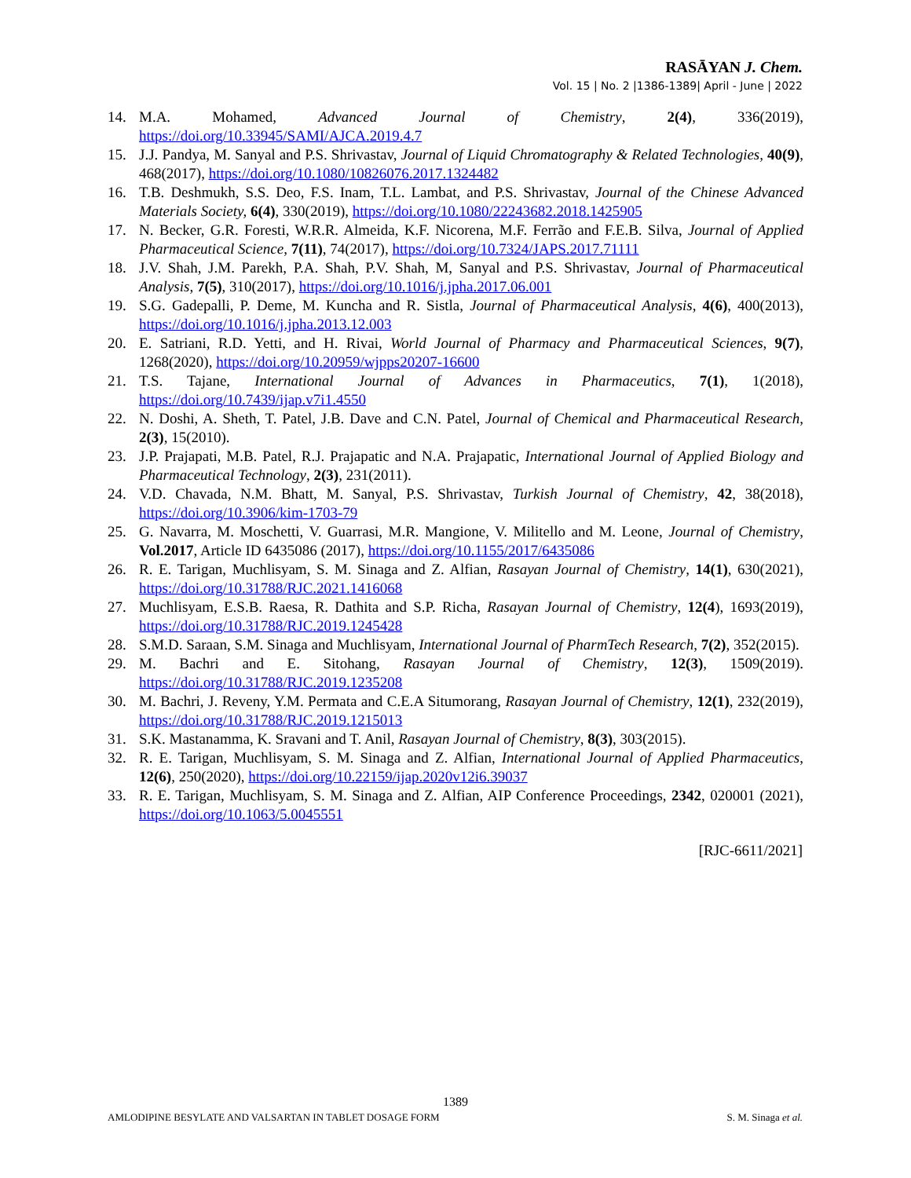RASĀYAN J. Chem.
Vol. 15 | No. 2 |1386-1389| April - June | 2022
14. M.A. Mohamed, Advanced Journal of Chemistry, 2(4), 336(2019), https://doi.org/10.33945/SAMI/AJCA.2019.4.7
15. J.J. Pandya, M. Sanyal and P.S. Shrivastav, Journal of Liquid Chromatography & Related Technologies, 40(9), 468(2017), https://doi.org/10.1080/10826076.2017.1324482
16. T.B. Deshmukh, S.S. Deo, F.S. Inam, T.L. Lambat, and P.S. Shrivastav, Journal of the Chinese Advanced Materials Society, 6(4), 330(2019), https://doi.org/10.1080/22243682.2018.1425905
17. N. Becker, G.R. Foresti, W.R.R. Almeida, K.F. Nicorena, M.F. Ferrão and F.E.B. Silva, Journal of Applied Pharmaceutical Science, 7(11), 74(2017), https://doi.org/10.7324/JAPS.2017.71111
18. J.V. Shah, J.M. Parekh, P.A. Shah, P.V. Shah, M, Sanyal and P.S. Shrivastav, Journal of Pharmaceutical Analysis, 7(5), 310(2017), https://doi.org/10.1016/j.jpha.2017.06.001
19. S.G. Gadepalli, P. Deme, M. Kuncha and R. Sistla, Journal of Pharmaceutical Analysis, 4(6), 400(2013), https://doi.org/10.1016/j.jpha.2013.12.003
20. E. Satriani, R.D. Yetti, and H. Rivai, World Journal of Pharmacy and Pharmaceutical Sciences, 9(7), 1268(2020), https://doi.org/10.20959/wjpps20207-16600
21. T.S. Tajane, International Journal of Advances in Pharmaceutics, 7(1), 1(2018), https://doi.org/10.7439/ijap.v7i1.4550
22. N. Doshi, A. Sheth, T. Patel, J.B. Dave and C.N. Patel, Journal of Chemical and Pharmaceutical Research, 2(3), 15(2010).
23. J.P. Prajapati, M.B. Patel, R.J. Prajapatic and N.A. Prajapatic, International Journal of Applied Biology and Pharmaceutical Technology, 2(3), 231(2011).
24. V.D. Chavada, N.M. Bhatt, M. Sanyal, P.S. Shrivastav, Turkish Journal of Chemistry, 42, 38(2018), https://doi.org/10.3906/kim-1703-79
25. G. Navarra, M. Moschetti, V. Guarrasi, M.R. Mangione, V. Militello and M. Leone, Journal of Chemistry, Vol.2017, Article ID 6435086 (2017), https://doi.org/10.1155/2017/6435086
26. R. E. Tarigan, Muchlisyam, S. M. Sinaga and Z. Alfian, Rasayan Journal of Chemistry, 14(1), 630(2021), https://doi.org/10.31788/RJC.2021.1416068
27. Muchlisyam, E.S.B. Raesa, R. Dathita and S.P. Richa, Rasayan Journal of Chemistry, 12(4), 1693(2019), https://doi.org/10.31788/RJC.2019.1245428
28. S.M.D. Saraan, S.M. Sinaga and Muchlisyam, International Journal of PharmTech Research, 7(2), 352(2015).
29. M. Bachri and E. Sitohang, Rasayan Journal of Chemistry, 12(3), 1509(2019). https://doi.org/10.31788/RJC.2019.1235208
30. M. Bachri, J. Reveny, Y.M. Permata and C.E.A Situmorang, Rasayan Journal of Chemistry, 12(1), 232(2019), https://doi.org/10.31788/RJC.2019.1215013
31. S.K. Mastanamma, K. Sravani and T. Anil, Rasayan Journal of Chemistry, 8(3), 303(2015).
32. R. E. Tarigan, Muchlisyam, S. M. Sinaga and Z. Alfian, International Journal of Applied Pharmaceutics, 12(6), 250(2020), https://doi.org/10.22159/ijap.2020v12i6.39037
33. R. E. Tarigan, Muchlisyam, S. M. Sinaga and Z. Alfian, AIP Conference Proceedings, 2342, 020001 (2021), https://doi.org/10.1063/5.0045551
[RJC-6611/2021]
1389
AMLODIPINE BESYLATE AND VALSARTAN IN TABLET DOSAGE FORM S. M. Sinaga et al.